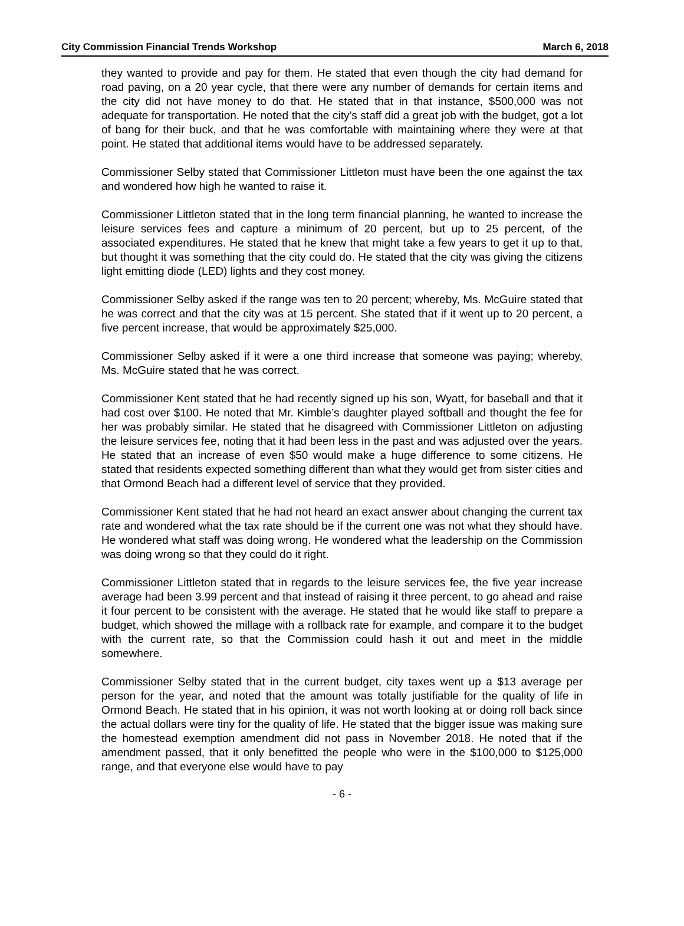City Commission Financial Trends Workshop March 6, 2018
they wanted to provide and pay for them. He stated that even though the city had demand for road paving, on a 20 year cycle, that there were any number of demands for certain items and the city did not have money to do that. He stated that in that instance, $500,000 was not adequate for transportation. He noted that the city’s staff did a great job with the budget, got a lot of bang for their buck, and that he was comfortable with maintaining where they were at that point. He stated that additional items would have to be addressed separately.
Commissioner Selby stated that Commissioner Littleton must have been the one against the tax and wondered how high he wanted to raise it.
Commissioner Littleton stated that in the long term financial planning, he wanted to increase the leisure services fees and capture a minimum of 20 percent, but up to 25 percent, of the associated expenditures. He stated that he knew that might take a few years to get it up to that, but thought it was something that the city could do. He stated that the city was giving the citizens light emitting diode (LED) lights and they cost money.
Commissioner Selby asked if the range was ten to 20 percent; whereby, Ms. McGuire stated that he was correct and that the city was at 15 percent. She stated that if it went up to 20 percent, a five percent increase, that would be approximately $25,000.
Commissioner Selby asked if it were a one third increase that someone was paying; whereby, Ms. McGuire stated that he was correct.
Commissioner Kent stated that he had recently signed up his son, Wyatt, for baseball and that it had cost over $100. He noted that Mr. Kimble’s daughter played softball and thought the fee for her was probably similar. He stated that he disagreed with Commissioner Littleton on adjusting the leisure services fee, noting that it had been less in the past and was adjusted over the years. He stated that an increase of even $50 would make a huge difference to some citizens. He stated that residents expected something different than what they would get from sister cities and that Ormond Beach had a different level of service that they provided.
Commissioner Kent stated that he had not heard an exact answer about changing the current tax rate and wondered what the tax rate should be if the current one was not what they should have. He wondered what staff was doing wrong. He wondered what the leadership on the Commission was doing wrong so that they could do it right.
Commissioner Littleton stated that in regards to the leisure services fee, the five year increase average had been 3.99 percent and that instead of raising it three percent, to go ahead and raise it four percent to be consistent with the average. He stated that he would like staff to prepare a budget, which showed the millage with a rollback rate for example, and compare it to the budget with the current rate, so that the Commission could hash it out and meet in the middle somewhere.
Commissioner Selby stated that in the current budget, city taxes went up a $13 average per person for the year, and noted that the amount was totally justifiable for the quality of life in Ormond Beach. He stated that in his opinion, it was not worth looking at or doing roll back since the actual dollars were tiny for the quality of life. He stated that the bigger issue was making sure the homestead exemption amendment did not pass in November 2018. He noted that if the amendment passed, that it only benefitted the people who were in the $100,000 to $125,000 range, and that everyone else would have to pay
- 6 -